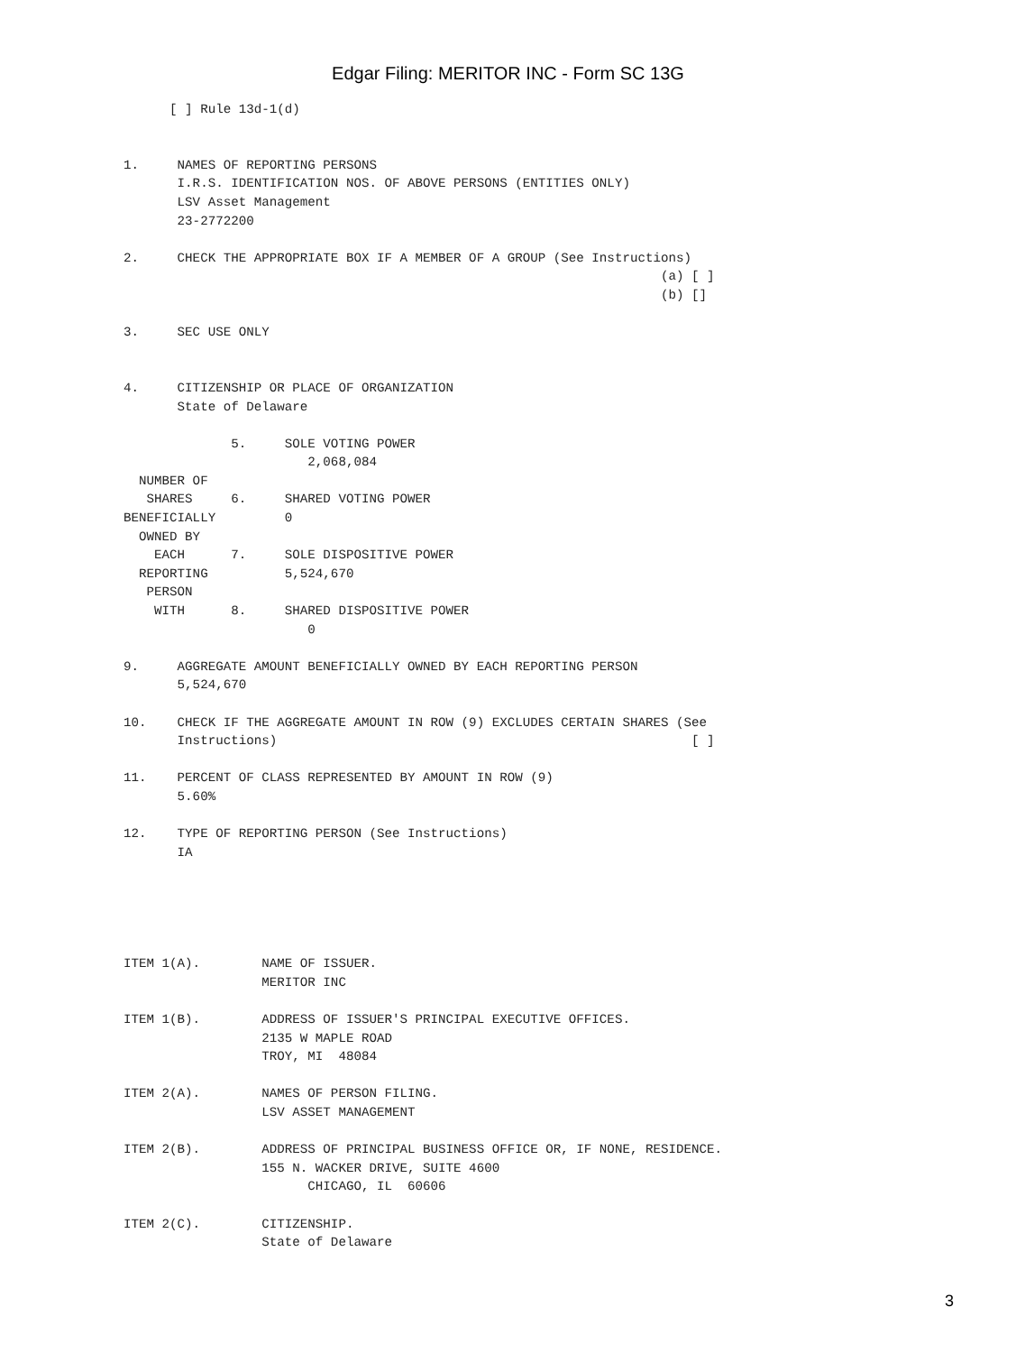Edgar Filing: MERITOR INC - Form SC 13G
      [ ] Rule 13d-1(d)


1.     NAMES OF REPORTING PERSONS
       I.R.S. IDENTIFICATION NOS. OF ABOVE PERSONS (ENTITIES ONLY)
       LSV Asset Management
       23-2772200

2.     CHECK THE APPROPRIATE BOX IF A MEMBER OF A GROUP (See Instructions)
                                                                      (a) [ ]
                                                                      (b) []

3.     SEC USE ONLY


4.     CITIZENSHIP OR PLACE OF ORGANIZATION
       State of Delaware

              5.     SOLE VOTING POWER
                        2,068,084
  NUMBER OF
   SHARES     6.     SHARED VOTING POWER
BENEFICIALLY         0
  OWNED BY
    EACH      7.     SOLE DISPOSITIVE POWER
  REPORTING          5,524,670
   PERSON
    WITH      8.     SHARED DISPOSITIVE POWER
                        0

9.     AGGREGATE AMOUNT BENEFICIALLY OWNED BY EACH REPORTING PERSON
       5,524,670

10.    CHECK IF THE AGGREGATE AMOUNT IN ROW (9) EXCLUDES CERTAIN SHARES (See
       Instructions)                                                      [ ]

11.    PERCENT OF CLASS REPRESENTED BY AMOUNT IN ROW (9)
       5.60%

12.    TYPE OF REPORTING PERSON (See Instructions)
       IA





ITEM 1(A).        NAME OF ISSUER.
                  MERITOR INC

ITEM 1(B).        ADDRESS OF ISSUER'S PRINCIPAL EXECUTIVE OFFICES.
                  2135 W MAPLE ROAD
                  TROY, MI  48084

ITEM 2(A).        NAMES OF PERSON FILING.
                  LSV ASSET MANAGEMENT

ITEM 2(B).        ADDRESS OF PRINCIPAL BUSINESS OFFICE OR, IF NONE, RESIDENCE.
                  155 N. WACKER DRIVE, SUITE 4600
                        CHICAGO, IL  60606

ITEM 2(C).        CITIZENSHIP.
                  State of Delaware
3